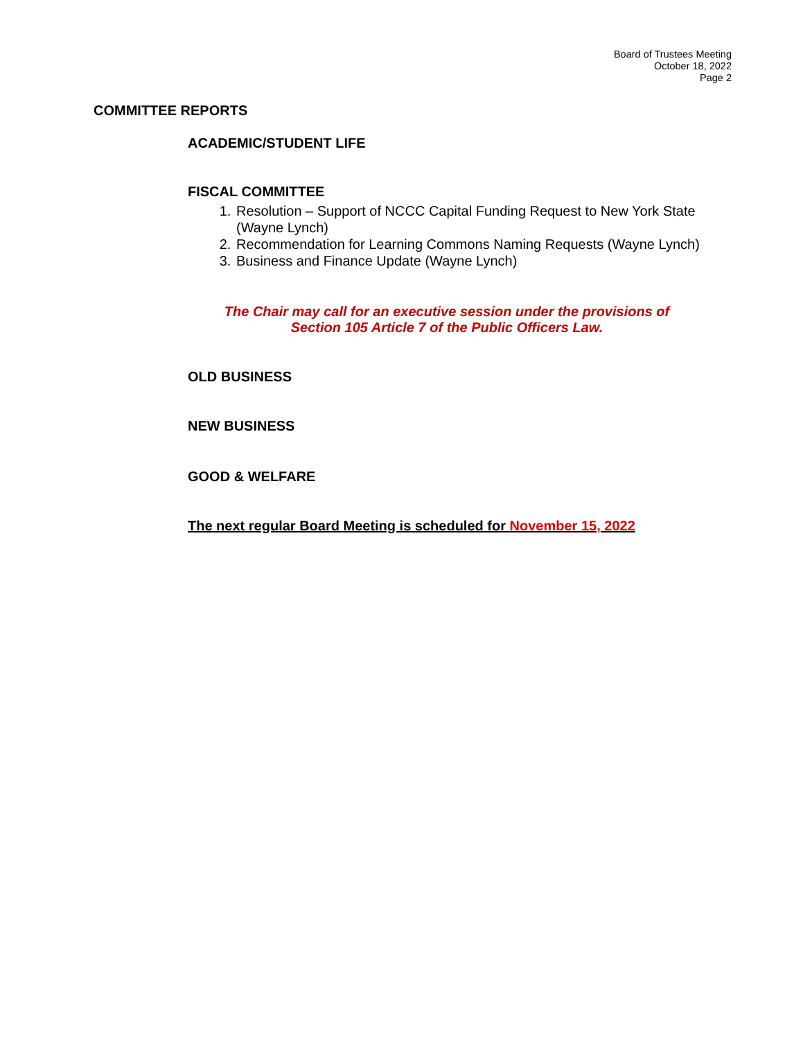Board of Trustees Meeting
October 18, 2022
Page 2
COMMITTEE REPORTS
ACADEMIC/STUDENT LIFE
FISCAL COMMITTEE
1. Resolution – Support of NCCC Capital Funding Request to New York State (Wayne Lynch)
2. Recommendation for Learning Commons Naming Requests (Wayne Lynch)
3. Business and Finance Update (Wayne Lynch)
The Chair may call for an executive session under the provisions of Section 105 Article 7 of the Public Officers Law.
OLD BUSINESS
NEW BUSINESS
GOOD & WELFARE
The next regular Board Meeting is scheduled for November 15, 2022